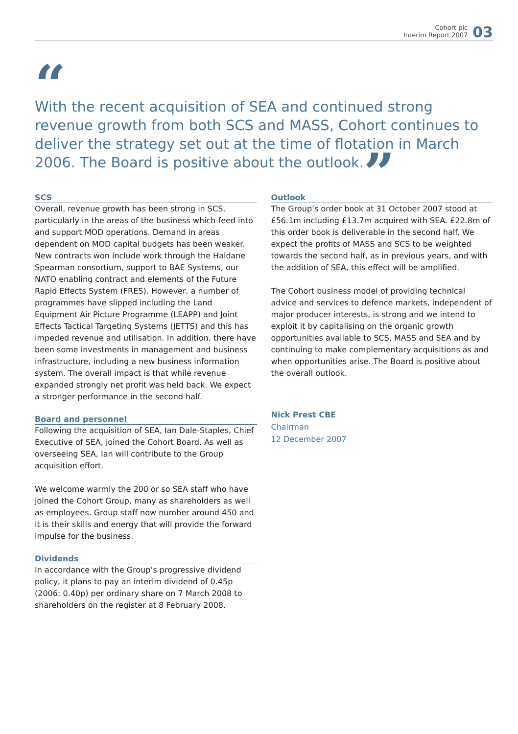Cohort plc
Interim Report 2007
03
“
With the recent acquisition of SEA and continued strong revenue growth from both SCS and MASS, Cohort continues to deliver the strategy set out at the time of flotation in March 2006. The Board is positive about the outlook.”
SCS
Overall, revenue growth has been strong in SCS, particularly in the areas of the business which feed into and support MOD operations. Demand in areas dependent on MOD capital budgets has been weaker. New contracts won include work through the Haldane Spearman consortium, support to BAE Systems, our NATO enabling contract and elements of the Future Rapid Effects System (FRES). However, a number of programmes have slipped including the Land Equipment Air Picture Programme (LEAPP) and Joint Effects Tactical Targeting Systems (JETTS) and this has impeded revenue and utilisation. In addition, there have been some investments in management and business infrastructure, including a new business information system. The overall impact is that while revenue expanded strongly net profit was held back. We expect a stronger performance in the second half.
Board and personnel
Following the acquisition of SEA, Ian Dale-Staples, Chief Executive of SEA, joined the Cohort Board. As well as overseeing SEA, Ian will contribute to the Group acquisition effort.
We welcome warmly the 200 or so SEA staff who have joined the Cohort Group, many as shareholders as well as employees. Group staff now number around 450 and it is their skills and energy that will provide the forward impulse for the business.
Dividends
In accordance with the Group’s progressive dividend policy, it plans to pay an interim dividend of 0.45p (2006: 0.40p) per ordinary share on 7 March 2008 to shareholders on the register at 8 February 2008.
Outlook
The Group’s order book at 31 October 2007 stood at £56.1m including £13.7m acquired with SEA. £22.8m of this order book is deliverable in the second half. We expect the profits of MASS and SCS to be weighted towards the second half, as in previous years, and with the addition of SEA, this effect will be amplified.
The Cohort business model of providing technical advice and services to defence markets, independent of major producer interests, is strong and we intend to exploit it by capitalising on the organic growth opportunities available to SCS, MASS and SEA and by continuing to make complementary acquisitions as and when opportunities arise. The Board is positive about the overall outlook.
Nick Prest CBE
Chairman
12 December 2007